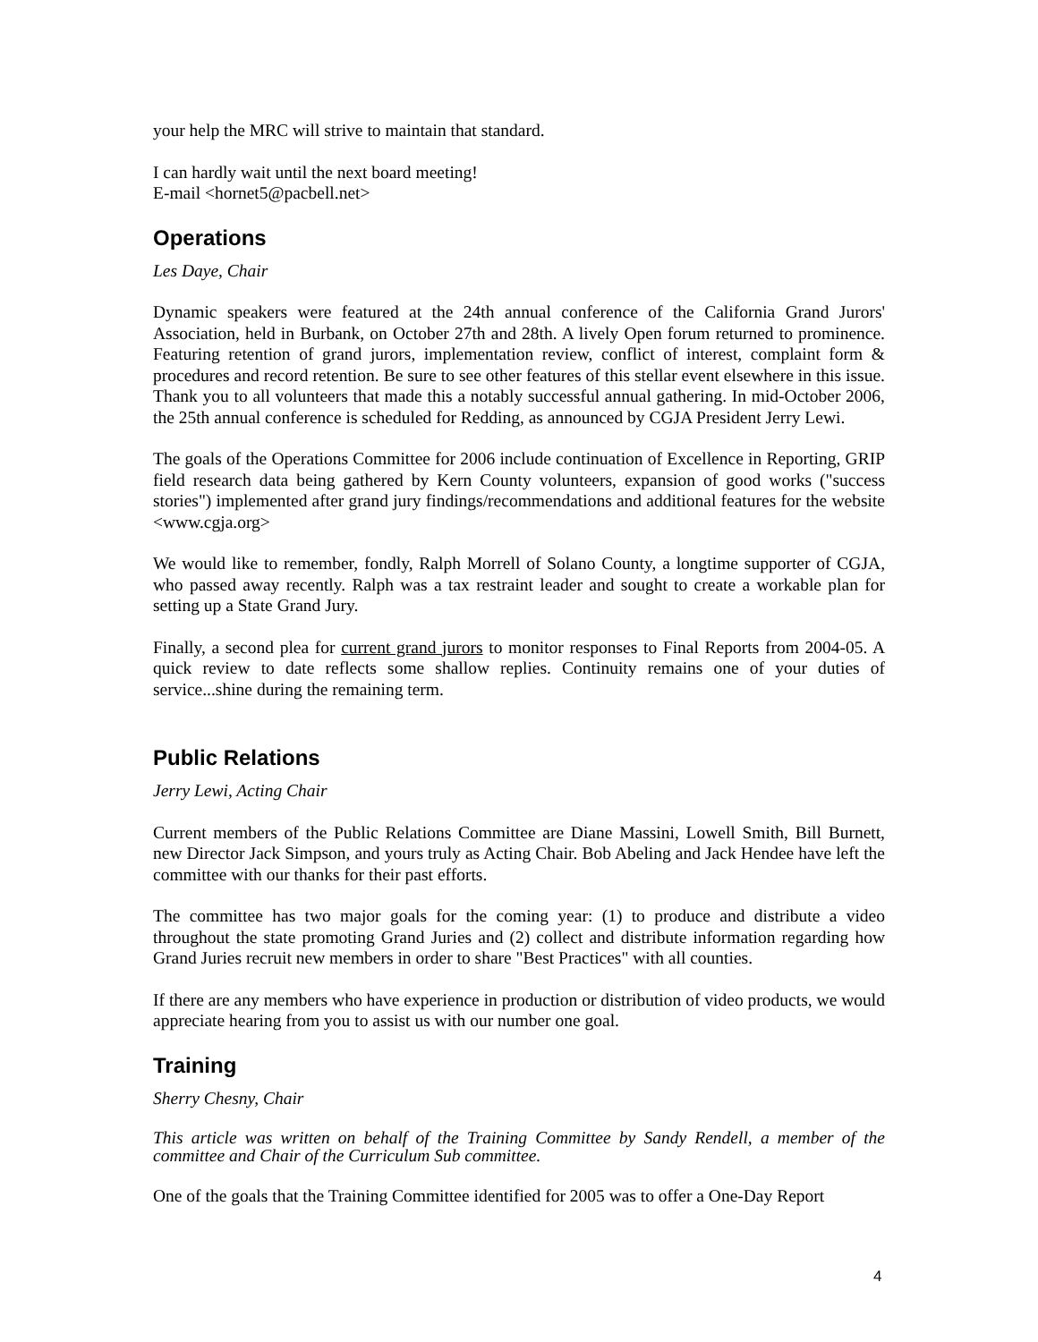your help the MRC will strive to maintain that standard.
I can hardly wait until the next board meeting!
E-mail <hornet5@pacbell.net>
Operations
Les Daye, Chair
Dynamic speakers were featured at the 24th annual conference of the California Grand Jurors' Association, held in Burbank, on October 27th and 28th. A lively Open forum returned to prominence. Featuring retention of grand jurors, implementation review, conflict of interest, complaint form & procedures and record retention. Be sure to see other features of this stellar event elsewhere in this issue. Thank you to all volunteers that made this a notably successful annual gathering. In mid-October 2006, the 25th annual conference is scheduled for Redding, as announced by CGJA President Jerry Lewi.
The goals of the Operations Committee for 2006 include continuation of Excellence in Reporting, GRIP field research data being gathered by Kern County volunteers, expansion of good works ("success stories") implemented after grand jury findings/recommendations and additional features for the website <www.cgja.org>
We would like to remember, fondly, Ralph Morrell of Solano County, a longtime supporter of CGJA, who passed away recently. Ralph was a tax restraint leader and sought to create a workable plan for setting up a State Grand Jury.
Finally, a second plea for current grand jurors to monitor responses to Final Reports from 2004-05. A quick review to date reflects some shallow replies. Continuity remains one of your duties of service...shine during the remaining term.
Public Relations
Jerry Lewi, Acting Chair
Current members of the Public Relations Committee are Diane Massini, Lowell Smith, Bill Burnett, new Director Jack Simpson, and yours truly as Acting Chair. Bob Abeling and Jack Hendee have left the committee with our thanks for their past efforts.
The committee has two major goals for the coming year: (1) to produce and distribute a video throughout the state promoting Grand Juries and (2) collect and distribute information regarding how Grand Juries recruit new members in order to share "Best Practices" with all counties.
If there are any members who have experience in production or distribution of video products, we would appreciate hearing from you to assist us with our number one goal.
Training
Sherry Chesny, Chair
This article was written on behalf of the Training Committee by Sandy Rendell, a member of the committee and Chair of the Curriculum Sub committee.
One of the goals that the Training Committee identified for 2005 was to offer a One-Day Report
4